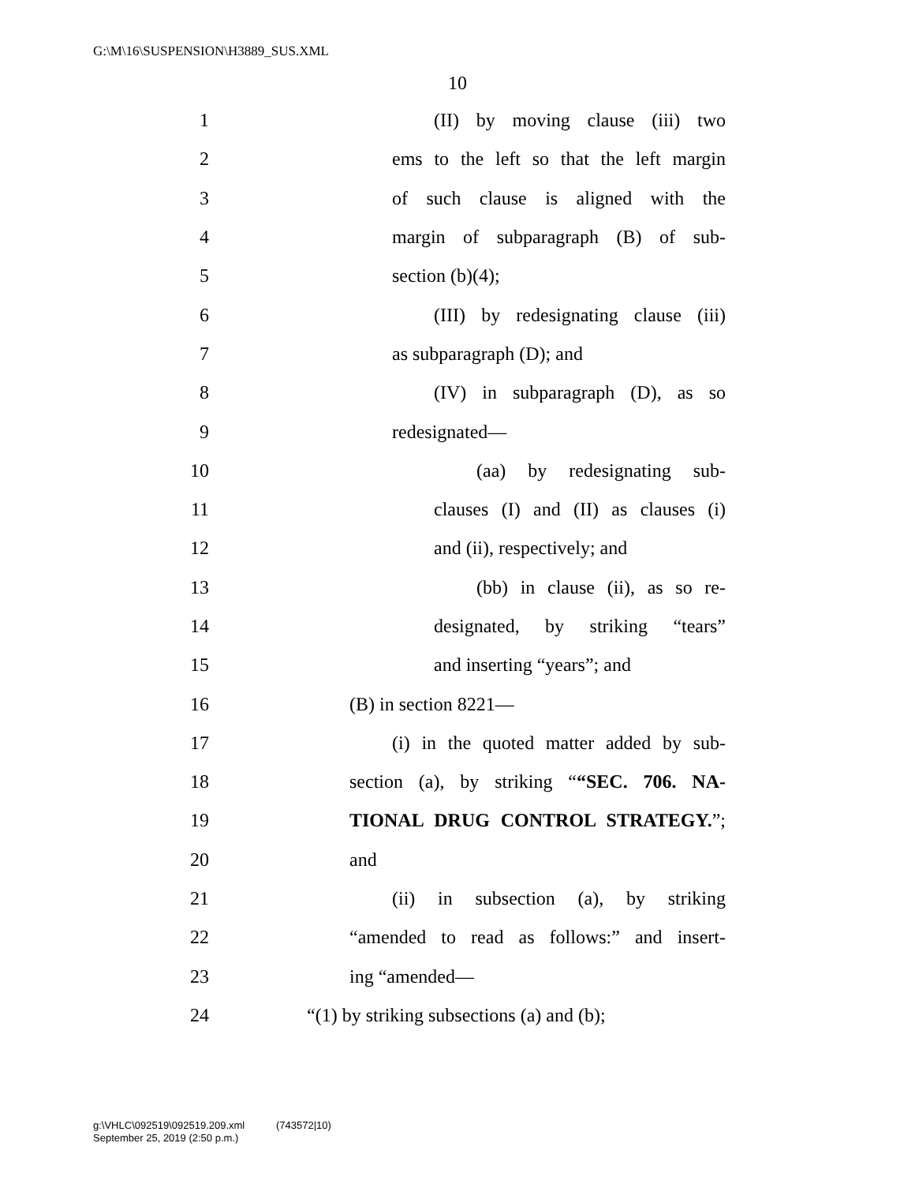G:\M\16\SUSPENSION\H3889_SUS.XML
10
1 (II) by moving clause (iii) two
2 ems to the left so that the left margin
3 of such clause is aligned with the
4 margin of subparagraph (B) of sub-
5 section (b)(4);
6 (III) by redesignating clause (iii)
7 as subparagraph (D); and
8 (IV) in subparagraph (D), as so
9 redesignated—
10 (aa) by redesignating sub-
11 clauses (I) and (II) as clauses (i)
12 and (ii), respectively; and
13 (bb) in clause (ii), as so re-
14 designated, by striking “tears”
15 and inserting “years”; and
16 (B) in section 8221—
17 (i) in the quoted matter added by sub-
18 section (a), by striking ““SEC. 706. NA-
19 TIONAL DRUG CONTROL STRATEGY.”;
20 and
21 (ii) in subsection (a), by striking
22 “amended to read as follows:” and insert-
23 ing “amended—
24 “(1) by striking subsections (a) and (b);
g:\VHLC\092519\092519.209.xml (743572|10)
September 25, 2019 (2:50 p.m.)